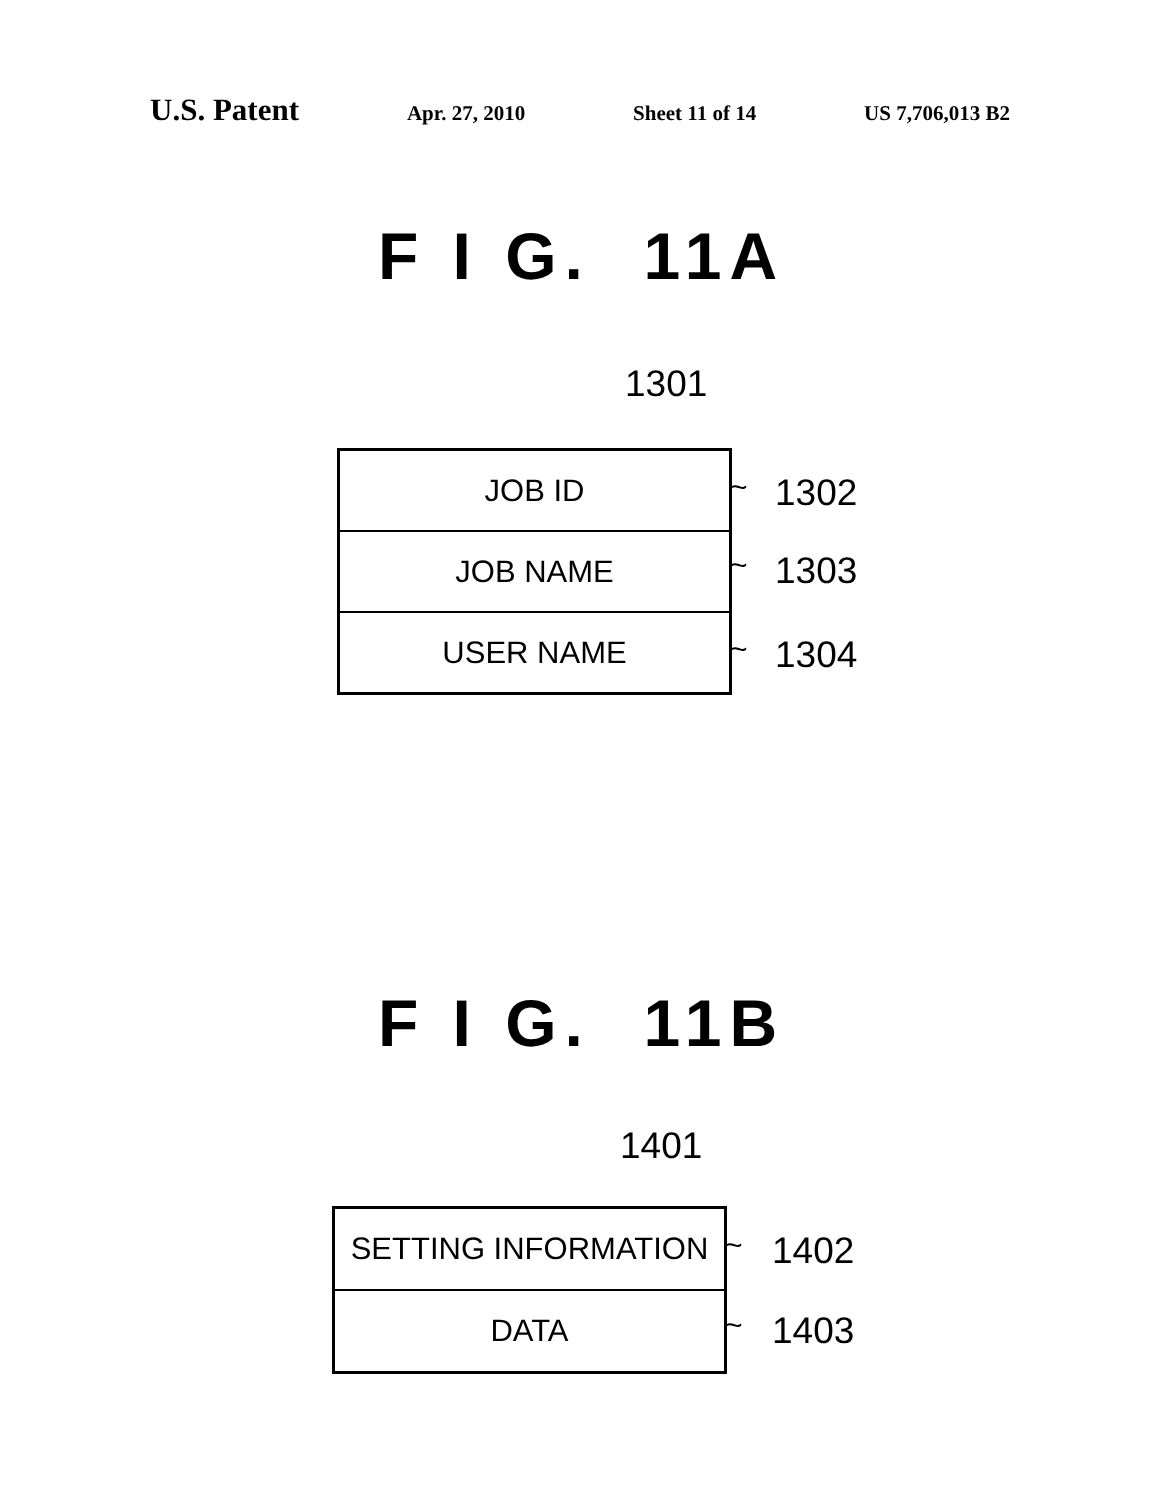U.S. Patent Apr. 27, 2010 Sheet 11 of 14 US 7,706,013 B2
F I G. 11A
1301
JOB ID
JOB NAME
USER NAME
~ 1302
~ 1303
~ 1304
F I G. 11B
1401
SETTING INFORMATION
DATA
~ 1402
~ 1403